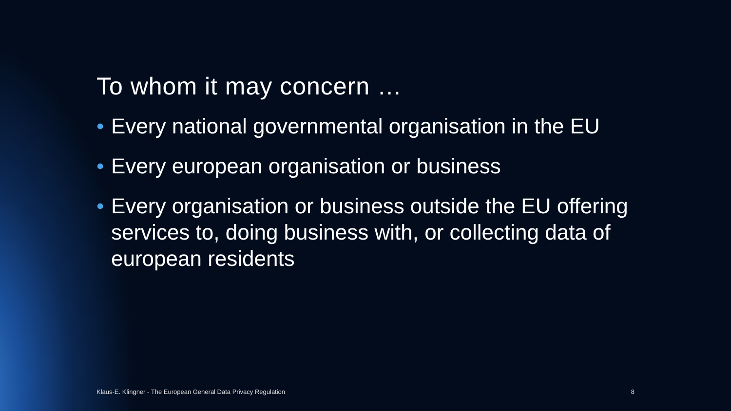To whom it may concern …
• Every national governmental organisation in the EU
• Every european organisation or business
• Every organisation or business outside the EU offering services to, doing business with, or collecting data of european residents
Klaus-E. Klingner - The European General Data Privacy Regulation 8